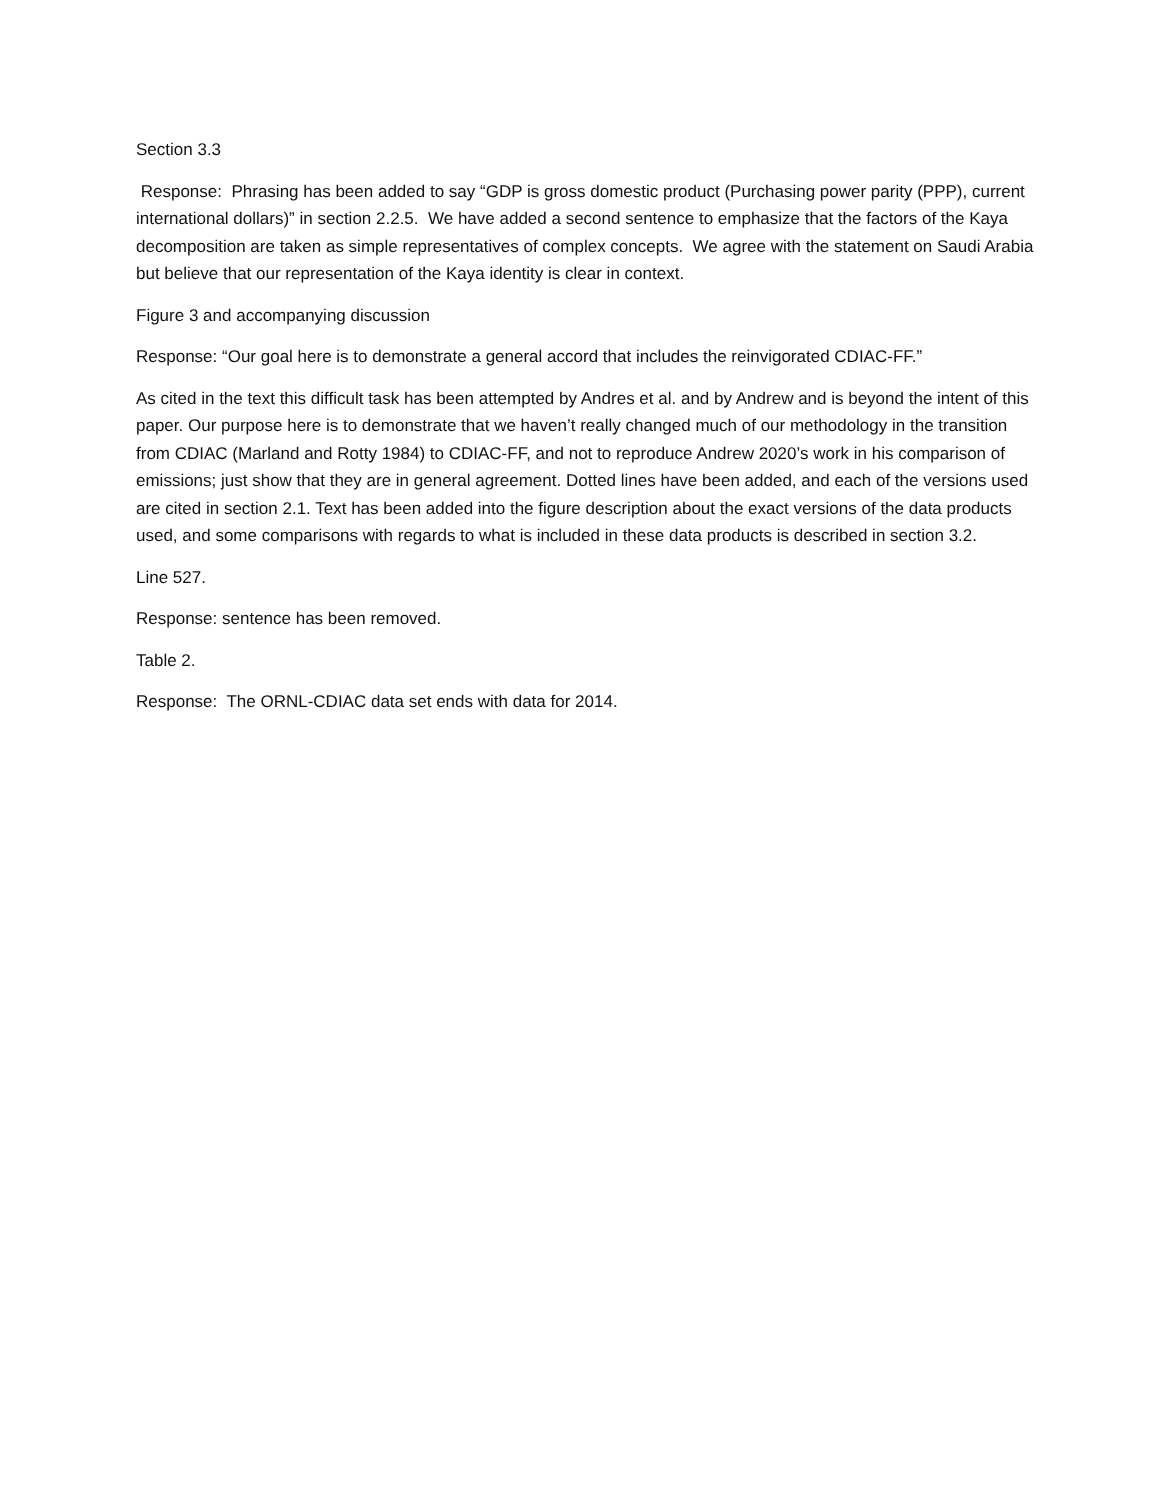Section 3.3
Response: Phrasing has been added to say “GDP is gross domestic product (Purchasing power parity (PPP), current international dollars)” in section 2.2.5. We have added a second sentence to emphasize that the factors of the Kaya decomposition are taken as simple representatives of complex concepts. We agree with the statement on Saudi Arabia but believe that our representation of the Kaya identity is clear in context.
Figure 3 and accompanying discussion
Response: “Our goal here is to demonstrate a general accord that includes the reinvigorated CDIAC-FF.”
As cited in the text this difficult task has been attempted by Andres et al. and by Andrew and is beyond the intent of this paper. Our purpose here is to demonstrate that we haven’t really changed much of our methodology in the transition from CDIAC (Marland and Rotty 1984) to CDIAC-FF, and not to reproduce Andrew 2020’s work in his comparison of emissions; just show that they are in general agreement. Dotted lines have been added, and each of the versions used are cited in section 2.1. Text has been added into the figure description about the exact versions of the data products used, and some comparisons with regards to what is included in these data products is described in section 3.2.
Line 527.
Response: sentence has been removed.
Table 2.
Response: The ORNL-CDIAC data set ends with data for 2014.